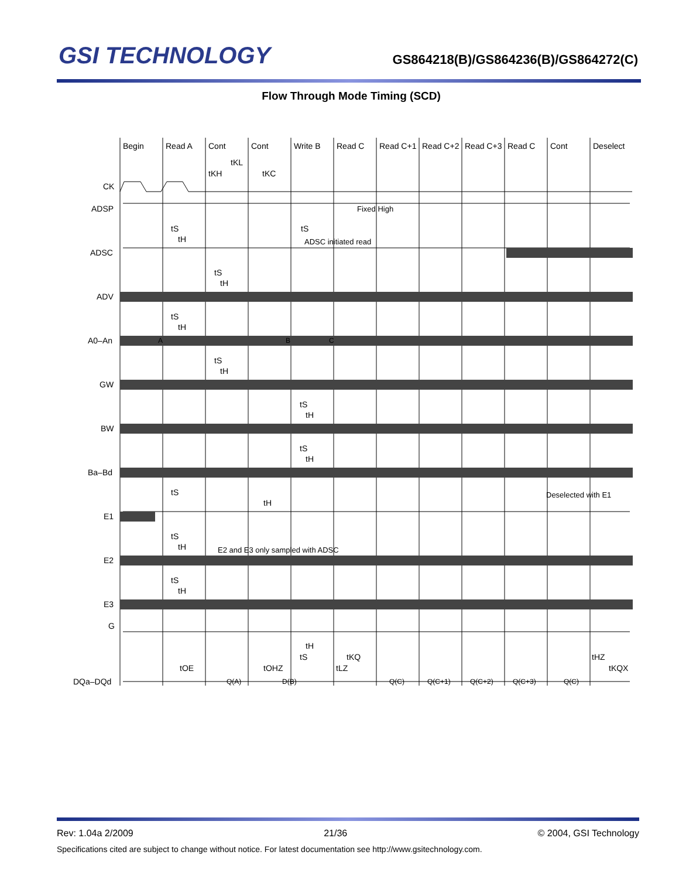GSI TECHNOLOGY
GS864218(B)/GS864236(B)/GS864272(C)
Flow Through Mode Timing (SCD)
Begin
Read A
Cont
Cont
Write B
Read C
Read C+1
Read C+2
Read C+3
Read C
Cont
Deselect
tKL
tKH
tKC
CK
ADSP
Fixed High
tS
tH
tS
ADSC initiated read
ADSC
tS
tH
ADV
tS
tH
A0–An
A
B
C
tS
tH
GW
tS
tH
BW
tS
tH
Ba–Bd
tS
tH
Deselected with E1
E1
tS
tH
E2 and E3 only sampled with ADSC
E2
tS
tH
E3
G
tH
tS
tKQ
tHZ
tOE
tOHZ
tLZ
tKQX
DQa–DQd
Q(A)
D(B)
Q(C)
Q(C+1)
Q(C+2)
Q(C+3)
Q(C)
Rev: 1.04a 2/2009 21/36 © 2004, GSI Technology
Specifications cited are subject to change without notice. For latest documentation see http://www.gsitechnology.com.